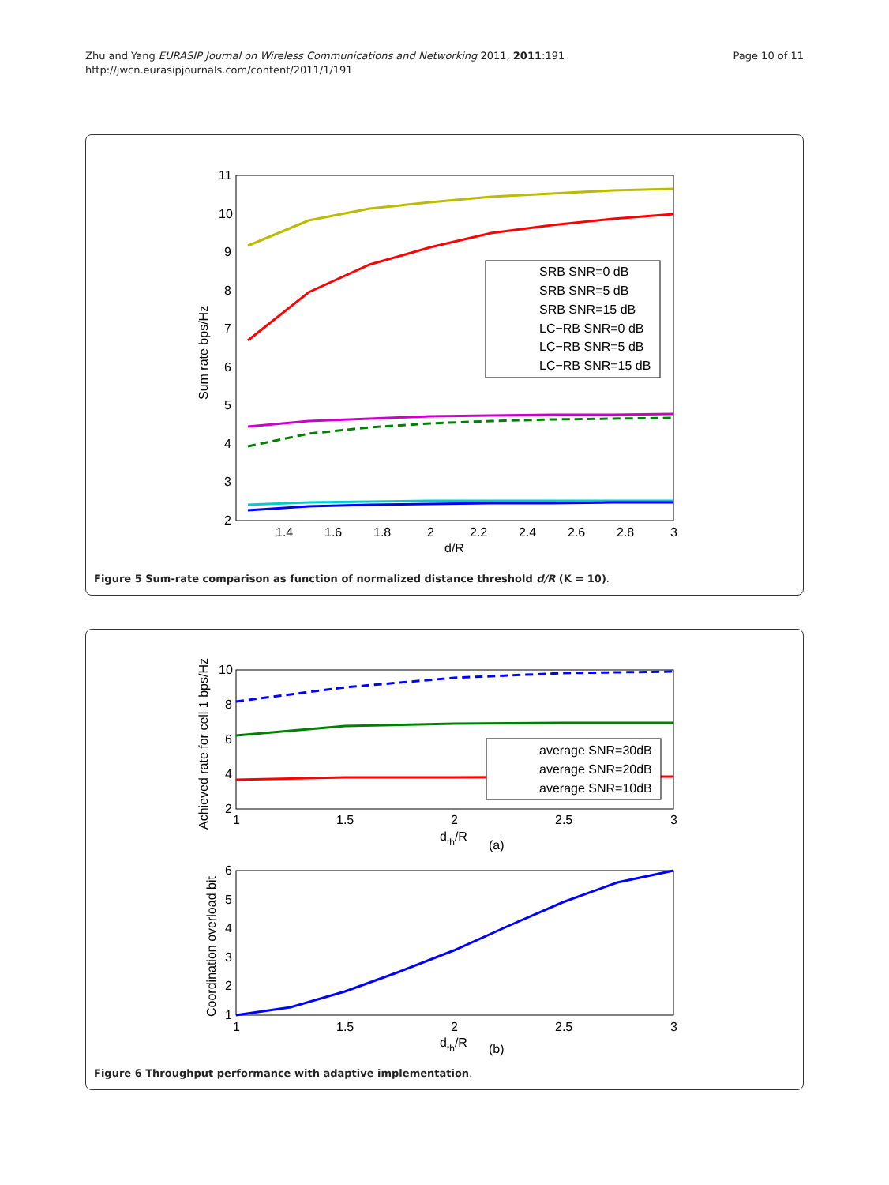Zhu and Yang EURASIP Journal on Wireless Communications and Networking 2011, 2011:191
http://jwcn.eurasipjournals.com/content/2011/1/191
Page 10 of 11
11
10
9
8
7
6
5
4
3
2
1.4
1.6
1.8
2
2.2
2.4
2.6
2.8
3
d/R
Sum rate bps/Hz
SRB SNR=0 dB
SRB SNR=5 dB
SRB SNR=15 dB
LC−RB SNR=0 dB
LC−RB SNR=5 dB
LC−RB SNR=15 dB
Figure 5 Sum-rate comparison as function of normalized distance threshold d/R (K = 10).
10
8
6
4
2
1
1.5
2
2.5
3
dth/R
(a)
Achieved rate for cell 1 bps/Hz
average SNR=30dB
average SNR=20dB
average SNR=10dB
6
5
4
3
2
1
1
1.5
2
2.5
3
dth/R
(b)
Coordination overload bit
Figure 6 Throughput performance with adaptive implementation.